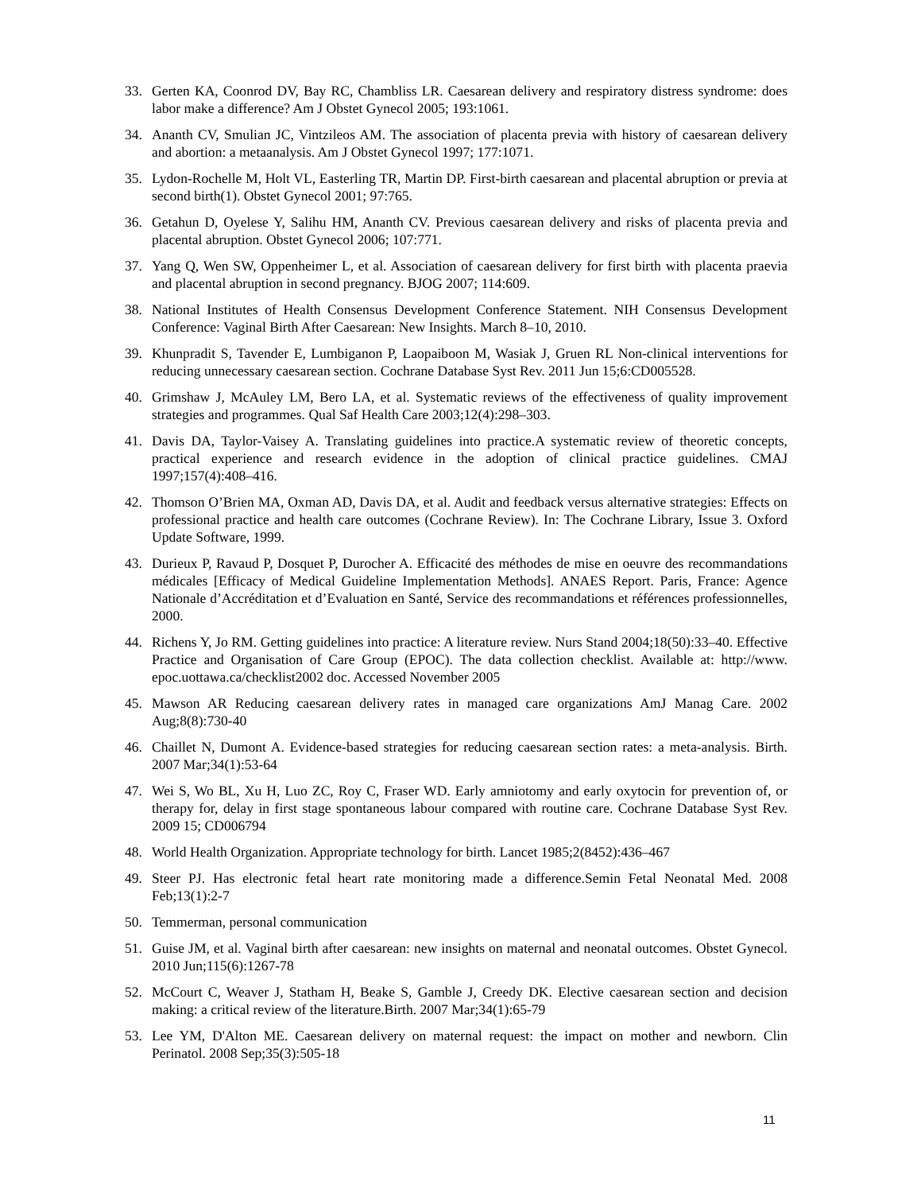33. Gerten KA, Coonrod DV, Bay RC, Chambliss LR. Caesarean delivery and respiratory distress syndrome: does labor make a difference? Am J Obstet Gynecol 2005; 193:1061.
34. Ananth CV, Smulian JC, Vintzileos AM. The association of placenta previa with history of caesarean delivery and abortion: a metaanalysis. Am J Obstet Gynecol 1997; 177:1071.
35. Lydon-Rochelle M, Holt VL, Easterling TR, Martin DP. First-birth caesarean and placental abruption or previa at second birth(1). Obstet Gynecol 2001; 97:765.
36. Getahun D, Oyelese Y, Salihu HM, Ananth CV. Previous caesarean delivery and risks of placenta previa and placental abruption. Obstet Gynecol 2006; 107:771.
37. Yang Q, Wen SW, Oppenheimer L, et al. Association of caesarean delivery for first birth with placenta praevia and placental abruption in second pregnancy. BJOG 2007; 114:609.
38. National Institutes of Health Consensus Development Conference Statement. NIH Consensus Development Conference: Vaginal Birth After Caesarean: New Insights. March 8–10, 2010.
39. Khunpradit S, Tavender E, Lumbiganon P, Laopaiboon M, Wasiak J, Gruen RL Non-clinical interventions for reducing unnecessary caesarean section. Cochrane Database Syst Rev. 2011 Jun 15;6:CD005528.
40. Grimshaw J, McAuley LM, Bero LA, et al. Systematic reviews of the effectiveness of quality improvement strategies and programmes. Qual Saf Health Care 2003;12(4):298–303.
41. Davis DA, Taylor-Vaisey A. Translating guidelines into practice.A systematic review of theoretic concepts, practical experience and research evidence in the adoption of clinical practice guidelines. CMAJ 1997;157(4):408–416.
42. Thomson O’Brien MA, Oxman AD, Davis DA, et al. Audit and feedback versus alternative strategies: Effects on professional practice and health care outcomes (Cochrane Review). In: The Cochrane Library, Issue 3. Oxford Update Software, 1999.
43. Durieux P, Ravaud P, Dosquet P, Durocher A. Efficacité des méthodes de mise en oeuvre des recommandations médicales [Efficacy of Medical Guideline Implementation Methods]. ANAES Report. Paris, France: Agence Nationale d’Accréditation et d’Evaluation en Santé, Service des recommandations et références professionnelles, 2000.
44. Richens Y, Jo RM. Getting guidelines into practice: A literature review. Nurs Stand 2004;18(50):33–40. Effective Practice and Organisation of Care Group (EPOC). The data collection checklist. Available at: http://www. epoc.uottawa.ca/checklist2002 doc. Accessed November 2005
45. Mawson AR Reducing caesarean delivery rates in managed care organizations AmJ Manag Care. 2002 Aug;8(8):730-40
46. Chaillet N, Dumont A. Evidence-based strategies for reducing caesarean section rates: a meta-analysis. Birth. 2007 Mar;34(1):53-64
47. Wei S, Wo BL, Xu H, Luo ZC, Roy C, Fraser WD. Early amniotomy and early oxytocin for prevention of, or therapy for, delay in first stage spontaneous labour compared with routine care. Cochrane Database Syst Rev. 2009 15; CD006794
48. World Health Organization. Appropriate technology for birth. Lancet 1985;2(8452):436–467
49. Steer PJ. Has electronic fetal heart rate monitoring made a difference.Semin Fetal Neonatal Med. 2008 Feb;13(1):2-7
50. Temmerman, personal communication
51. Guise JM, et al. Vaginal birth after caesarean: new insights on maternal and neonatal outcomes. Obstet Gynecol. 2010 Jun;115(6):1267-78
52. McCourt C, Weaver J, Statham H, Beake S, Gamble J, Creedy DK. Elective caesarean section and decision making: a critical review of the literature.Birth. 2007 Mar;34(1):65-79
53. Lee YM, D'Alton ME. Caesarean delivery on maternal request: the impact on mother and newborn. Clin Perinatol. 2008 Sep;35(3):505-18
11